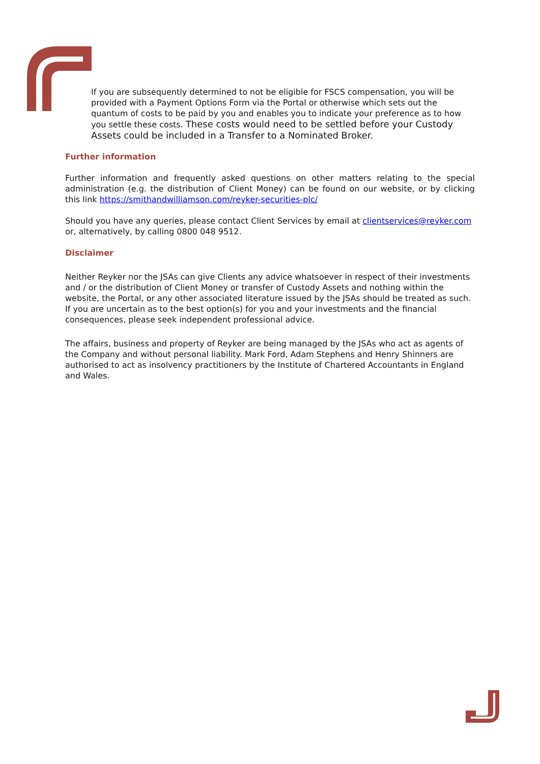If you are subsequently determined to not be eligible for FSCS compensation, you will be provided with a Payment Options Form via the Portal or otherwise which sets out the quantum of costs to be paid by you and enables you to indicate your preference as to how you settle these costs. These costs would need to be settled before your Custody Assets could be included in a Transfer to a Nominated Broker.
Further information
Further information and frequently asked questions on other matters relating to the special administration (e.g. the distribution of Client Money) can be found on our website, or by clicking this link https://smithandwilliamson.com/reyker-securities-plc/
Should you have any queries, please contact Client Services by email at clientservices@reyker.com or, alternatively, by calling 0800 048 9512.
Disclaimer
Neither Reyker nor the JSAs can give Clients any advice whatsoever in respect of their investments and / or the distribution of Client Money or transfer of Custody Assets and nothing within the website, the Portal, or any other associated literature issued by the JSAs should be treated as such. If you are uncertain as to the best option(s) for you and your investments and the financial consequences, please seek independent professional advice.
The affairs, business and property of Reyker are being managed by the JSAs who act as agents of the Company and without personal liability. Mark Ford, Adam Stephens and Henry Shinners are authorised to act as insolvency practitioners by the Institute of Chartered Accountants in England and Wales.